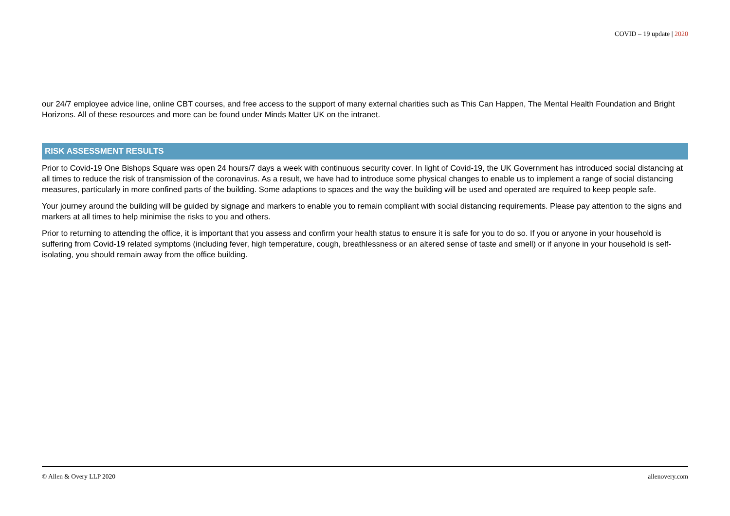COVID – 19 update | 2020
our 24/7 employee advice line, online CBT courses, and free access to the support of many external charities such as This Can Happen, The Mental Health Foundation and Bright Horizons. All of these resources and more can be found under Minds Matter UK on the intranet.
RISK ASSESSMENT RESULTS
Prior to Covid-19 One Bishops Square was open 24 hours/7 days a week with continuous security cover. In light of Covid-19, the UK Government has introduced social distancing at all times to reduce the risk of transmission of the coronavirus. As a result, we have had to introduce some physical changes to enable us to implement a range of social distancing measures, particularly in more confined parts of the building. Some adaptions to spaces and the way the building will be used and operated are required to keep people safe.
Your journey around the building will be guided by signage and markers to enable you to remain compliant with social distancing requirements. Please pay attention to the signs and markers at all times to help minimise the risks to you and others.
Prior to returning to attending the office, it is important that you assess and confirm your health status to ensure it is safe for you to do so. If you or anyone in your household is suffering from Covid-19 related symptoms (including fever, high temperature, cough, breathlessness or an altered sense of taste and smell) or if anyone in your household is self-isolating, you should remain away from the office building.
© Allen & Overy LLP 2020 allenovery.com